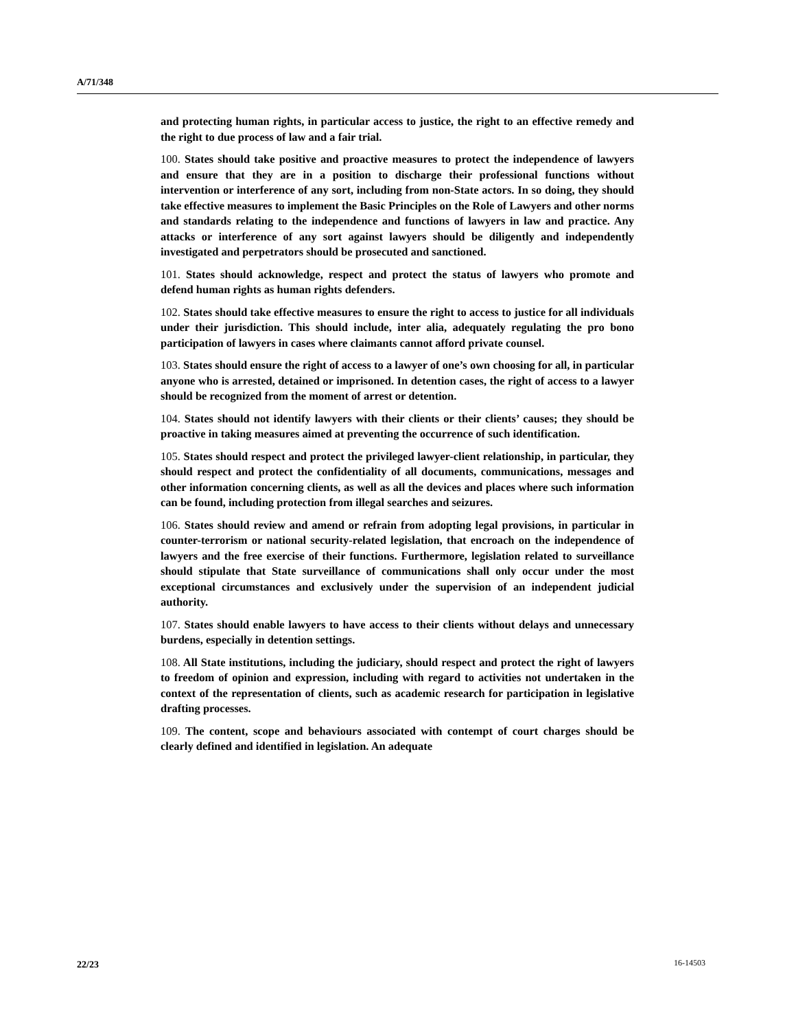A/71/348
and protecting human rights, in particular access to justice, the right to an effective remedy and the right to due process of law and a fair trial.
100. States should take positive and proactive measures to protect the independence of lawyers and ensure that they are in a position to discharge their professional functions without intervention or interference of any sort, including from non-State actors. In so doing, they should take effective measures to implement the Basic Principles on the Role of Lawyers and other norms and standards relating to the independence and functions of lawyers in law and practice. Any attacks or interference of any sort against lawyers should be diligently and independently investigated and perpetrators should be prosecuted and sanctioned.
101. States should acknowledge, respect and protect the status of lawyers who promote and defend human rights as human rights defenders.
102. States should take effective measures to ensure the right to access to justice for all individuals under their jurisdiction. This should include, inter alia, adequately regulating the pro bono participation of lawyers in cases where claimants cannot afford private counsel.
103. States should ensure the right of access to a lawyer of one’s own choosing for all, in particular anyone who is arrested, detained or imprisoned. In detention cases, the right of access to a lawyer should be recognized from the moment of arrest or detention.
104. States should not identify lawyers with their clients or their clients’ causes; they should be proactive in taking measures aimed at preventing the occurrence of such identification.
105. States should respect and protect the privileged lawyer-client relationship, in particular, they should respect and protect the confidentiality of all documents, communications, messages and other information concerning clients, as well as all the devices and places where such information can be found, including protection from illegal searches and seizures.
106. States should review and amend or refrain from adopting legal provisions, in particular in counter-terrorism or national security-related legislation, that encroach on the independence of lawyers and the free exercise of their functions. Furthermore, legislation related to surveillance should stipulate that State surveillance of communications shall only occur under the most exceptional circumstances and exclusively under the supervision of an independent judicial authority.
107. States should enable lawyers to have access to their clients without delays and unnecessary burdens, especially in detention settings.
108. All State institutions, including the judiciary, should respect and protect the right of lawyers to freedom of opinion and expression, including with regard to activities not undertaken in the context of the representation of clients, such as academic research for participation in legislative drafting processes.
109. The content, scope and behaviours associated with contempt of court charges should be clearly defined and identified in legislation. An adequate
22/23 16-14503